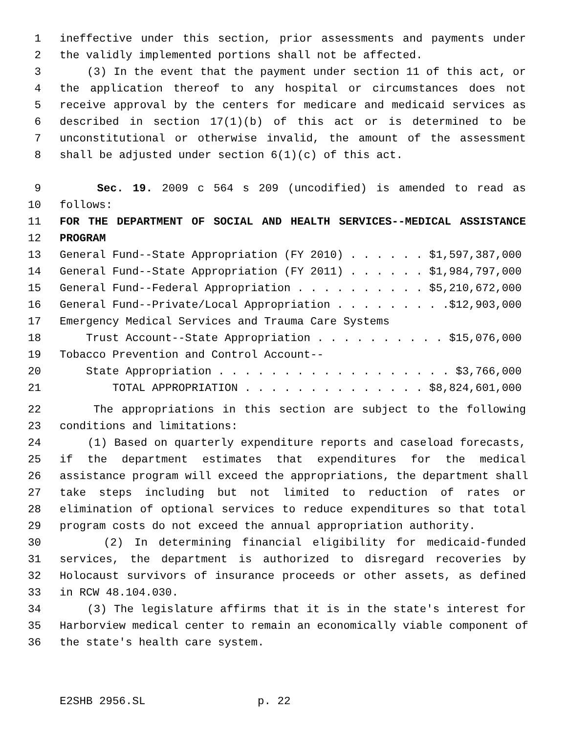1 ineffective under this section, prior assessments and payments under
2 the validly implemented portions shall not be affected.
3 (3) In the event that the payment under section 11 of this act, or
4 the application thereof to any hospital or circumstances does not
5 receive approval by the centers for medicare and medicaid services as
6 described in section 17(1)(b) of this act or is determined to be
7 unconstitutional or otherwise invalid, the amount of the assessment
8 shall be adjusted under section 6(1)(c) of this act.
9 Sec. 19. 2009 c 564 s 209 (uncodified) is amended to read as
10 follows:
11 FOR THE DEPARTMENT OF SOCIAL AND HEALTH SERVICES--MEDICAL ASSISTANCE
12 PROGRAM
13 General Fund--State Appropriation (FY 2010) . . . . . . $1,597,387,000
14 General Fund--State Appropriation (FY 2011) . . . . . . $1,984,797,000
15 General Fund--Federal Appropriation . . . . . . . . . . $5,210,672,000
16 General Fund--Private/Local Appropriation . . . . . . . . .$12,903,000
17 Emergency Medical Services and Trauma Care Systems
18 Trust Account--State Appropriation . . . . . . . . . . $15,076,000
19 Tobacco Prevention and Control Account--
20 State Appropriation . . . . . . . . . . . . . . . . . . $3,766,000
21 TOTAL APPROPRIATION . . . . . . . . . . . . . . $8,824,601,000
22 The appropriations in this section are subject to the following
23 conditions and limitations:
24 (1) Based on quarterly expenditure reports and caseload forecasts,
25 if the department estimates that expenditures for the medical
26 assistance program will exceed the appropriations, the department shall
27 take steps including but not limited to reduction of rates or
28 elimination of optional services to reduce expenditures so that total
29 program costs do not exceed the annual appropriation authority.
30 (2) In determining financial eligibility for medicaid-funded
31 services, the department is authorized to disregard recoveries by
32 Holocaust survivors of insurance proceeds or other assets, as defined
33 in RCW 48.104.030.
34 (3) The legislature affirms that it is in the state's interest for
35 Harborview medical center to remain an economically viable component of
36 the state's health care system.
E2SHB 2956.SL p. 22